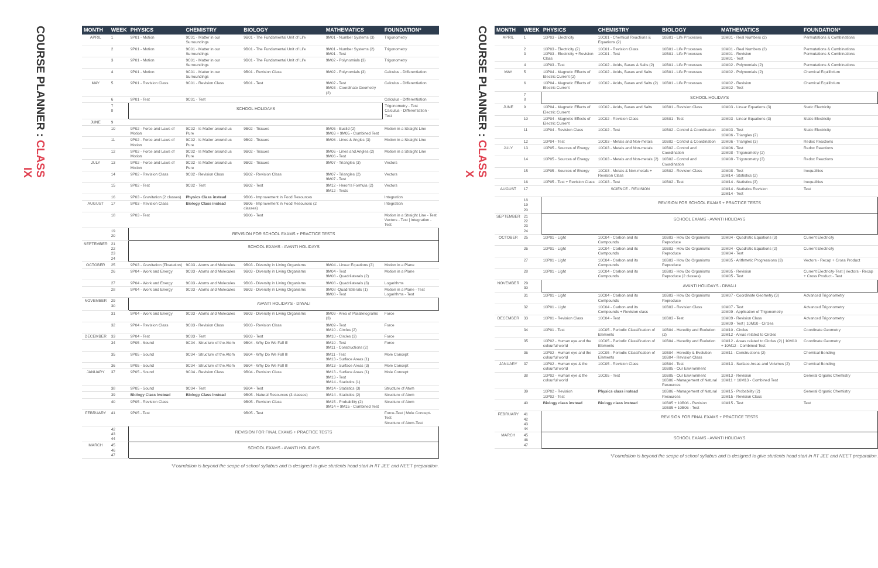COURSE PLANNER : CLASS IX
| MONTH | WEEK | PHYSICS | CHEMISTRY | BIOLOGY | MATHEMATICS | FOUNDATION* |
| --- | --- | --- | --- | --- | --- | --- |
| APRIL | 1 | 9P01 - Motion | 9C01 - Matter in our Surroundings | 9B01 - The Fundamental Unit of Life | 9M01 - Number Systems (3) | Trigonometry |
| | 2 | 9P01 - Motion | 9C01 - Matter in our Surroundings | 9B01 - The Fundamental Unit of Life | 9M01 - Number Systems (2) 9M01 - Test | Trigonometry |
| | 3 | 9P01 - Motion | 9C01 - Matter in our Surroundings | 9B01 - The Fundamental Unit of Life | 9M02 - Polynomials (3) | Trigonometry |
| | 4 | 9P01 - Motion | 9C01 - Matter in our Surroundings | 9B01 - Revision Class | 9M02 - Polynomials (3) | Calculus - Differentiation |
| MAY | 5 | 9P01 - Revision Class | 9C01 - Revision Class | 9B01 - Test | 9M02 - Test 9M03 - Coordinate Geometry (2) | Calculus - Differentiation |
| | 6 | 9P01 - Test | 9C01 - Test | | | Calculus - Differentiation |
| | 7 8 | SCHOOL HOLIDAYS | | | | Trigonometry - Test Calculus - Differentiation - Test |
| JUNE | 9 | | | | | |
| | 10 | 9P02 - Force and Laws of Motion | 9C02 - Is Matter around us Pure | 9B02 - Tissues | 9M05 - Euclid (2) 9M03 + 9M05 - Combined Test | Motion in a Straight Line |
| | 11 | 9P02 - Force and Laws of Motion | 9C02 - Is Matter around us Pure | 9B02 - Tissues | 9M06 - Lines & Angles (3) | Motion in a Straight Line |
| | 12 | 9P02 - Force and Laws of Motion | 9C02 - Is Matter around us Pure | 9B02 - Tissues | 9M06 - Lines and Angles (2) 9M06 - Test | Motion in a Straight Line |
| JULY | 13 | 9P02 - Force and Laws of Motion | 9C02 - Is Matter around us Pure | 9B02 - Tissues | 9M07 - Triangles (3) | Vectors |
| | 14 | 9P02 - Revision Class | 9C02 - Revision Class | 9B02 - Revision Class | 9M07 - Triangles (2) 9M07 - Test | Vectors |
| | 15 | 9P02 - Test | 9C02 - Test | 9B02 - Test | 9M12 - Heron's Formula (2) 9M12 - Tests | Vectors |
| | 16 | 9P03 - Gravitation (2 classes) | Physics Class instead | 9B06 - Improvement in Food Resources | | Integration |
| AUGUST | 17 | 9P03 - Revision Class | Biology Class instead | 9B06 - Improvement in Food Resources (2 classes) | | Integration |
| | 18 | 9P03 - Test | | 9B06 - Test | | Motion in a Straight Line - Test Vectors - Test / Integration - Test |
| | 19 20 | REVISION FOR SCHOOL EXAMS + PRACTICE TESTS | | | | |
| SEPTEMBER | 21 22 23 24 | SCHOOL EXAMS - AVANTI HOLIDAYS | | | | |
| OCTOBER | 25 | 9P03 - Gravitation (Floatation) | 9C03 - Atoms and Molecules | 9B03 - Diversity in Living Organisms | 9M04 - Linear Equations (3) | Motion in a Plane |
| | 26 | 9P04 - Work and Energy | 9C03 - Atoms and Molecules | 9B03 - Diversity in Living Organisms | 9M04 - Test 9M08 - Quadrilaterals (2) | Motion in a Plane |
| | 27 | 9P04 - Work and Energy | 9C03 - Atoms and Molecules | 9B03 - Diversity in Living Organisms | 9M08 - Quadrilaterals (3) | Logarithms |
| | 28 | 9P04 - Work and Energy | 9C03 - Atoms and Molecules | 9B03 - Diversity in Living Organisms | 9M08 -Quadrilaterals (1) 9M08 - Test | Motion in a Plane - Test Logarithms - Test |
| NOVEMBER | 29 30 | AVANTI HOLIDAYS - DIWALI | | | | |
| | 31 | 9P04 - Work and Energy | 9C03 - Atoms and Molecules | 9B03 - Diversity in Living Organisms | 9M09 - Area of Parallelograms (3) | Force |
| | 32 | 9P04 - Revision Class | 9C03 - Revision Class | 9B03 - Revision Class | 9M09 - Test 9M10 - Circles (2) | Force |
| DECEMBER | 33 | 9P04 - Test | 9C03 - Test | 9B03 - Test | 9M10 - Circles (3) | Force |
| | 34 | 9P05 - Sound | 9C04 - Structure of the Atom | 9B04 - Why Do We Fall Ill | 9M10 - Test 9M11 - Constructions (2) | Force |
| | 35 | 9P05 - Sound | 9C04 - Structure of the Atom | 9B04 - Why Do We Fall Ill | 9M11 - Test 9M13 - Surface Areas (1) | Mole Concept |
| | 36 | 9P05 - Sound | 9C04 - Structure of the Atom | 9B04 - Why Do We Fall Ill | 9M13 - Surface Areas (3) | Mole Concept |
| JANUARY | 37 | 9P05 - Sound | 9C04 - Revision Class | 9B04 - Revision Class | 9M13 - Surface Areas (1) 9M13 - Test 9M14 - Statistics (1) | Mole Concept |
| | 38 | 9P05 - Sound | 9C04 - Test | 9B04 - Test | 9M14 - Statistics (3) | Structure of Atom |
| | 39 | Biology Class instead | Biology Class instead | 9B05 - Natural Resources (3 classes) | 9M14 - Statistics (2) | Structure of Atom |
| | 40 | 9P05 - Revision Class | | 9B05 - Revision Class | 9M15 - Probability (2) 9M14 + 9M15 - Combined Test | Structure of Atom |
| FEBRUARY | 41 | 9P05 - Test | | 9B05 - Test | | Force-Test / Mole Concept-Test Structure of Atom-Test |
| | 42 43 44 | REVISION FOR FINAL EXAMS + PRACTICE TESTS | | | | |
| MARCH | 45 46 47 | SCHOOL EXAMS - AVANTI HOLIDAYS | | | | |
*Foundation is beyond the scope of school syllabus and is designed to give students head start in IIT JEE and NEET preparation.
COURSE PLANNER : CLASS X
| MONTH | WEEK | PHYSICS | CHEMISTRY | BIOLOGY | MATHEMATICS | FOUNDATION* |
| --- | --- | --- | --- | --- | --- | --- |
| APRIL | 1 | 10P03 - Electricity | 10C01 - Chemical Reactions & Equations (2) | 10B01 - Life Processes | 10M01 - Real Numbers (2) | Permutations & Combinations |
| | 2 3 | 10P03 - Electricity (2) 10P03 - Electricity + Revision Class | 10C01 - Revision Class 10C01 - Test | 10B01 - Life Processes 10B01 - Life Processes | 10M01 - Real Numbers (2) 10M01 - Revision 10M01 - Test | Permutations & Combinations Permutations & Combinations |
| | 4 | 10P03 - Test | 10C02 - Acids, Bases & Salts (2) | 10B01 - Life Processes | 10M02 - Polynomials (2) | Permutations & Combinations |
| MAY | 5 | 10P04 - Magnetic Effects of Electric Current (2) | 10C02 - Acids, Bases and Salts | 10B01 - Life Processes | 10M02 - Polynomials (2) | Chemical Equilibrium |
| | 6 | 10P04 - Magnetic Effects of Electric Current | 10C02 - Acids, Bases and Salts (2) | 10B01 - Life Processes | 10M02 - Revision 10M02 - Test | Chemical Equilibrium |
| | 7 8 | SCHOOL HOLIDAYS | | | | |
| JUNE | 9 | 10P04 - Magnetic Effects of Electric Current | 10C02 - Acids, Bases and Salts | 10B01 - Revision Class | 10M03 - Linear Equations (3) | Static Electricity |
| | 10 | 10P04 - Magnetic Effects of Electric Current | 10C02 - Revision Class | 10B01 - Test | 10M03 - Linear Equations (3) | Static Electricity |
| | 11 | 10P04 - Revision Class | 10C02 - Test | 10B02 - Control & Coordination | 10M03 - Test 10M06 - Triangles (2) | Static Electricity |
| | 12 | 10P04 - Test | 10C03 - Metals and Non-metals | 10B02 - Control & Coordination | 10M06 - Triangles (3) | Redox Reactions |
| JULY | 13 | 10P05 - Sources of Energy | 10C03 - Metals and Non-metals | 10B02 - Control and Coordination | 10M06 - Test 10M08 - Trigonometry (2) | Redox Reactions |
| | 14 | 10P05 - Sources of Energy | 10C03 - Metals and Non-metals (2) | 10B02 - Control and Coordination | 10M08 - Trigonometry (3) | Redox Reactions |
| | 15 | 10P05 - Sources of Energy | 10C03 - Metals & Non-metals + Revision Class | 10B02 - Revision Class | 10M08 - Test 10M14 - Statistics (2) | Inequalities |
| | 16 | 10P05 - Test + Revision Class | 10C03 - Test | 10B02 - Test | 10M14 - Statistics (3) | Inequalities |
| AUGUST | 17 | SCIENCE - REVISION | | | 10M14 - Statistics Revision 10M14 - Test | Test |
| | 18 19 20 | REVISION FOR SCHOOL EXAMS + PRACTICE TESTS | | | | |
| SEPTEMBER | 21 22 23 24 | SCHOOL EXAMS - AVANTI HOLIDAYS | | | | |
| OCTOBER | 25 | 10P01 - Light | 10C04 - Carbon and its Compounds | 10B03 - How Do Organisms Reproduce | 10M04 - Quadratic Equations (3) | Current Electricity |
| | 26 | 10P01 - Light | 10C04 - Carbon and its Compounds | 10B03 - How Do Organisms Reproduce | 10M04 - Quadratic Equations (2) 10M04 - Test | Current Electricity |
| | 27 | 10P01 - Light | 10C04 - Carbon and its Compounds | 10B03 - How Do Organisms Reproduce | 10M05 - Arithmetic Progressions (3) | Vectors - Recap + Cross Product |
| | 28 | 10P01 - Light | 10C04 - Carbon and its Compounds | 10B03 - How Do Organisms Reproduce (2 classes) | 10M05 - Revision 10M05 - Test | Current Electricity-Test / Vectors - Recap + Cross Product - Test |
| NOVEMBER | 29 30 | AVANTI HOLIDAYS - DIWALI | | | | |
| | 31 | 10P01 - Light | 10C04 - Carbon and its Compounds | 10B03 - How Do Organisms Reproduce | 10M07 - Coordinate Geometry (3) | Advanced Trigonometry |
| | 32 | 10P01 - Light | 10C04 - Carbon and its Compounds + Revision class | 10B03 - Revision Class | 10M07 - Test 10M09 - Application of Trigonometry | Advanced Trigonometry |
| DECEMBER | 33 | 10P01 - Revision Class | 10C04 - Test | 10B03 - Test | 10M09 - Revision Class 10M09 - Test / 10M10 - Circles | Advanced Trigonometry |
| | 34 | 10P01 - Test | 10C05 - Periodic Classification of Elements | 10B04 - Heredity and Evolution (2) | 10M10 - Circles 10M12 - Areas related to Circles | Coordinate Geometry |
| | 35 | 10P02 - Human eye and the colourful world | 10C05 - Periodic Classification of Elements | 10B04 - Heredity and Evolution | 10M12 - Areas related to Circles (2) / 10M10 + 10M12 - Combined Test | Coordinate Geometry |
| | 36 | 10P02 - Human eye and the colourful world | 10C05 - Periodic Classification of Elements | 10B04 - Heredity & Evolution 10B04 - Revision Class | 10M11 - Constructions (2) | Chemical Bonding |
| JANUARY | 37 | 10P02 - Human eye & the colourful world | 10C05 - Revision Class | 10B04 - Test 10B05 - Our Environment | 10M13 - Surface Areas and Volumes (2) | Chemical Bonding |
| | 38 | 10P02 - Human eye & the colourful world | 10C05 - Test | 10B05 - Our Environment 10B06 - Management of Natural Resources | 10M13 - Revision 10M11 + 10M13 - Combined Test | General Organic Chemistry |
| | 39 | 10P02 - Revision 10P02 - Test | Physics class instead | 10B06 - Management of Natural Resources | 10M15 - Probability (2) 10M15 - Revision Class | General Organic Chemistry |
| | 40 | Biology class instead | Biology class instead | 10B05 + 10B06 - Revision 10B05 + 10B06 - Test | 10M15 - Test | Test |
| FEBRUARY | 41 42 43 44 | REVISION FOR FINAL EXAMS + PRACTICE TESTS | | | | |
| MARCH | 45 46 47 | SCHOOL EXAMS - AVANTI HOLIDAYS | | | | |
*Foundation is beyond the scope of school syllabus and is designed to give students head start in IIT JEE and NEET preparation.